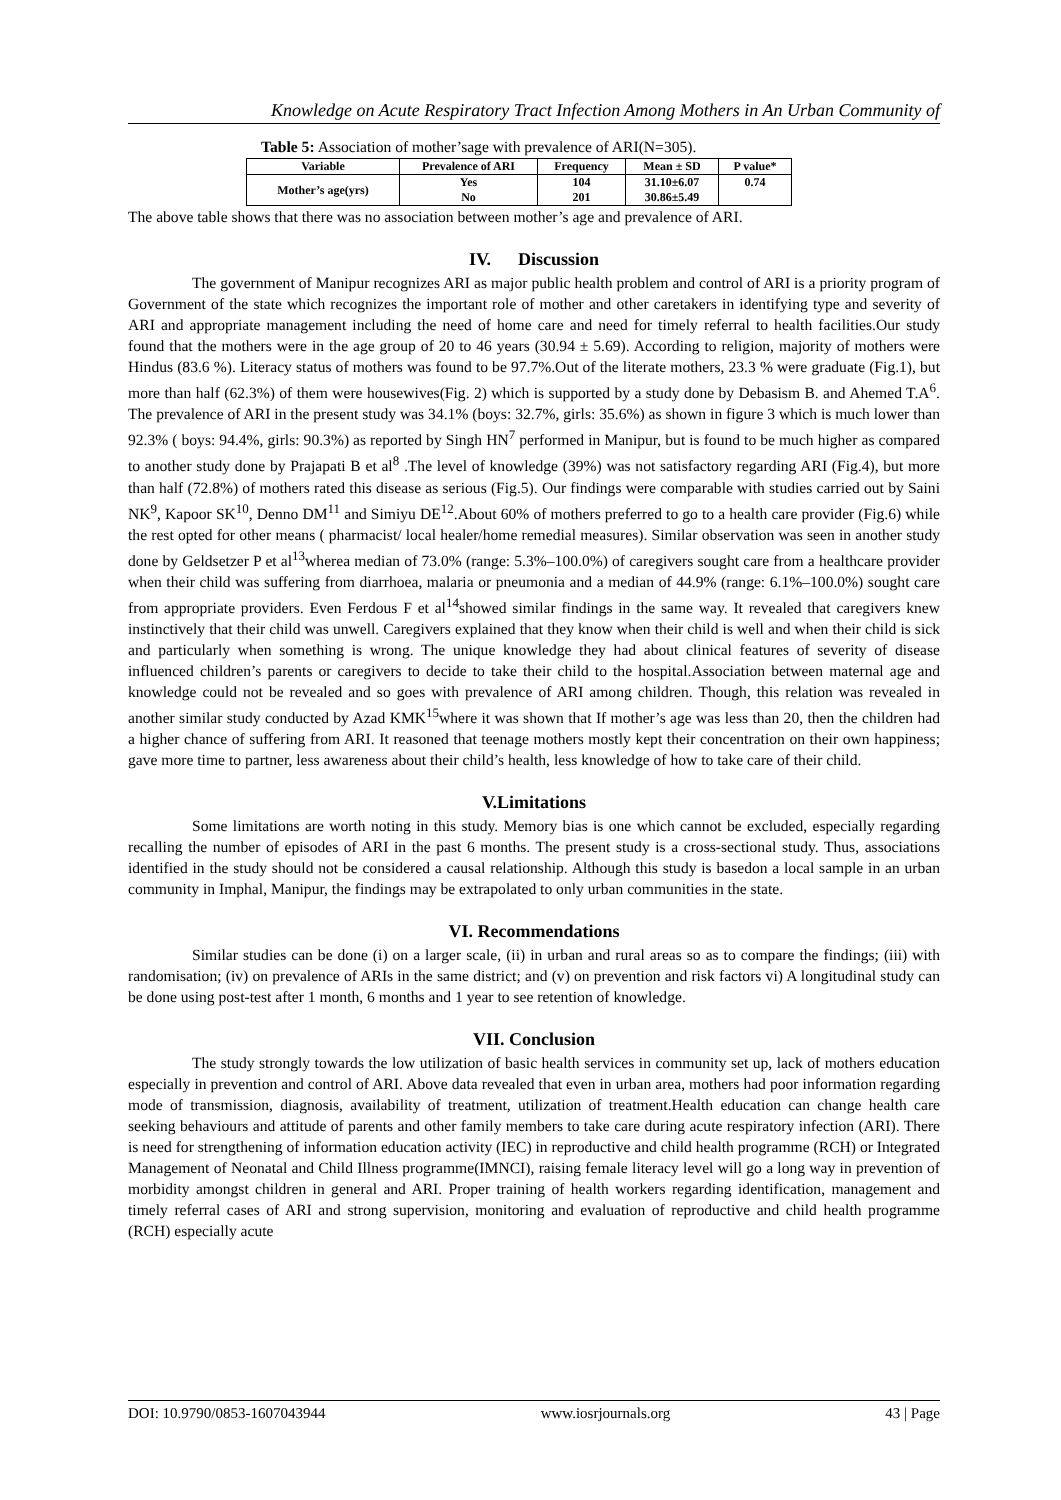Knowledge on Acute Respiratory Tract Infection Among Mothers in An Urban Community of
Table 5: Association of mother’sage with prevalence of ARI(N=305).
| Variable | Prevalence of ARI | Frequency | Mean ± SD | P value* |
| --- | --- | --- | --- | --- |
| Mother’s age(yrs) | Yes No | 104 201 | 31.10±6.07 30.86±5.49 | 0.74 |
The above table shows that there was no association between mother’s age and prevalence of ARI.
IV. Discussion
The government of Manipur recognizes ARI as major public health problem and control of ARI is a priority program of Government of the state which recognizes the important role of mother and other caretakers in identifying type and severity of ARI and appropriate management including the need of home care and need for timely referral to health facilities.Our study found that the mothers were in the age group of 20 to 46 years (30.94 ± 5.69). According to religion, majority of mothers were Hindus (83.6 %). Literacy status of mothers was found to be 97.7%.Out of the literate mothers, 23.3 % were graduate (Fig.1), but more than half (62.3%) of them were housewives(Fig. 2) which is supported by a study done by Debasism B. and Ahemed T.A<sup>6</sup>. The prevalence of ARI in the present study was 34.1% (boys: 32.7%, girls: 35.6%) as shown in figure 3 which is much lower than 92.3% ( boys: 94.4%, girls: 90.3%) as reported by Singh HN<sup>7</sup> performed in Manipur, but is found to be much higher as compared to another study done by Prajapati B et al<sup>8</sup> .The level of knowledge (39%) was not satisfactory regarding ARI (Fig.4), but more than half (72.8%) of mothers rated this disease as serious (Fig.5). Our findings were comparable with studies carried out by Saini NK<sup>9</sup>, Kapoor SK<sup>10</sup>, Denno DM<sup>11</sup> and Simiyu DE<sup>12</sup>.About 60% of mothers preferred to go to a health care provider (Fig.6) while the rest opted for other means ( pharmacist/ local healer/home remedial measures). Similar observation was seen in another study done by Geldsetzer P et al<sup>13</sup>wherea median of 73.0% (range: 5.3%–100.0%) of caregivers sought care from a healthcare provider when their child was suffering from diarrhoea, malaria or pneumonia and a median of 44.9% (range: 6.1%–100.0%) sought care from appropriate providers. Even Ferdous F et al<sup>14</sup>showed similar findings in the same way. It revealed that caregivers knew instinctively that their child was unwell. Caregivers explained that they know when their child is well and when their child is sick and particularly when something is wrong. The unique knowledge they had about clinical features of severity of disease influenced children’s parents or caregivers to decide to take their child to the hospital.Association between maternal age and knowledge could not be revealed and so goes with prevalence of ARI among children. Though, this relation was revealed in another similar study conducted by Azad KMK<sup>15</sup>where it was shown that If mother’s age was less than 20, then the children had a higher chance of suffering from ARI. It reasoned that teenage mothers mostly kept their concentration on their own happiness; gave more time to partner, less awareness about their child’s health, less knowledge of how to take care of their child.
V.Limitations
Some limitations are worth noting in this study. Memory bias is one which cannot be excluded, especially regarding recalling the number of episodes of ARI in the past 6 months. The present study is a cross-sectional study. Thus, associations identified in the study should not be considered a causal relationship. Although this study is basedon a local sample in an urban community in Imphal, Manipur, the findings may be extrapolated to only urban communities in the state.
VI. Recommendations
Similar studies can be done (i) on a larger scale, (ii) in urban and rural areas so as to compare the findings; (iii) with randomisation; (iv) on prevalence of ARIs in the same district; and (v) on prevention and risk factors vi) A longitudinal study can be done using post-test after 1 month, 6 months and 1 year to see retention of knowledge.
VII. Conclusion
The study strongly towards the low utilization of basic health services in community set up, lack of mothers education especially in prevention and control of ARI. Above data revealed that even in urban area, mothers had poor information regarding mode of transmission, diagnosis, availability of treatment, utilization of treatment.Health education can change health care seeking behaviours and attitude of parents and other family members to take care during acute respiratory infection (ARI). There is need for strengthening of information education activity (IEC) in reproductive and child health programme (RCH) or Integrated Management of Neonatal and Child Illness programme(IMNCI), raising female literacy level will go a long way in prevention of morbidity amongst children in general and ARI. Proper training of health workers regarding identification, management and timely referral cases of ARI and strong supervision, monitoring and evaluation of reproductive and child health programme (RCH) especially acute
DOI: 10.9790/0853-1607043944 www.iosrjournals.org 43 | Page